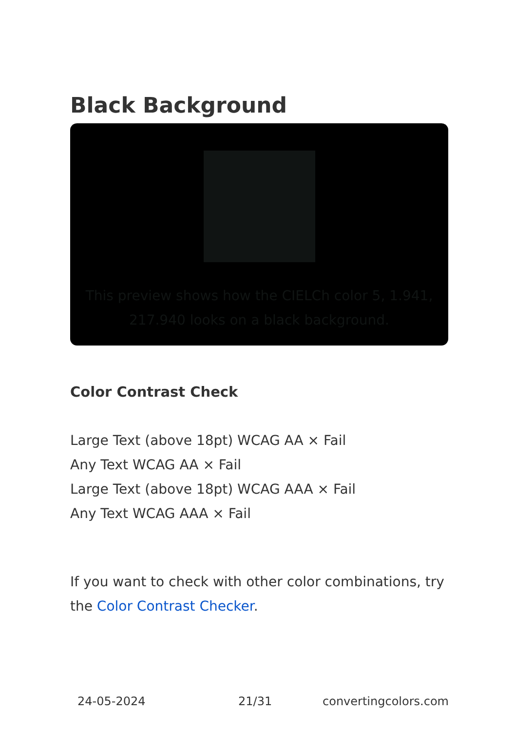Black Background
This preview shows how the CIELCh color 5, 1.941, 217.940 looks on a black background.
Color Contrast Check
Large Text (above 18pt) WCAG AA × Fail
Any Text WCAG AA × Fail
Large Text (above 18pt) WCAG AAA × Fail
Any Text WCAG AAA × Fail
If you want to check with other color combinations, try the Color Contrast Checker.
24-05-2024 21/31 convertingcolors.com